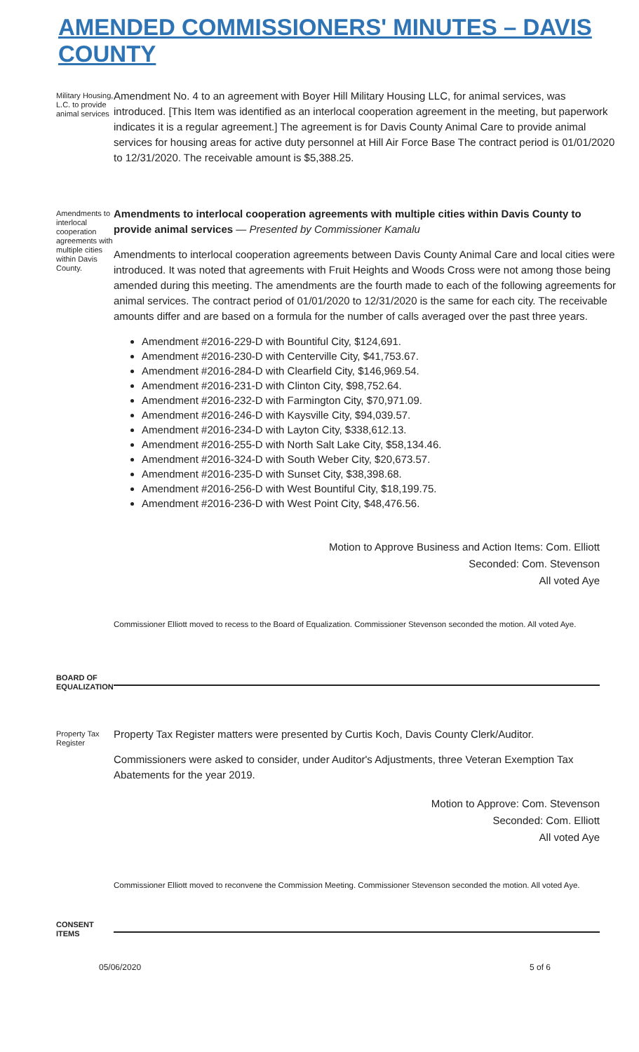AMENDED COMMISSIONERS' MINUTES – DAVIS COUNTY
Military Housing, L.C. to provide animal services
Amendment No. 4 to an agreement with Boyer Hill Military Housing LLC, for animal services, was introduced. [This Item was identified as an interlocal cooperation agreement in the meeting, but paperwork indicates it is a regular agreement.] The agreement is for Davis County Animal Care to provide animal services for housing areas for active duty personnel at Hill Air Force Base The contract period is 01/01/2020 to 12/31/2020. The receivable amount is $5,388.25.
Amendments to interlocal cooperation agreements with multiple cities within Davis County.
Amendments to interlocal cooperation agreements with multiple cities within Davis County to provide animal services — Presented by Commissioner Kamalu
Amendments to interlocal cooperation agreements between Davis County Animal Care and local cities were introduced. It was noted that agreements with Fruit Heights and Woods Cross were not among those being amended during this meeting. The amendments are the fourth made to each of the following agreements for animal services. The contract period of 01/01/2020 to 12/31/2020 is the same for each city. The receivable amounts differ and are based on a formula for the number of calls averaged over the past three years.
Amendment #2016-229-D with Bountiful City, $124,691.
Amendment #2016-230-D with Centerville City, $41,753.67.
Amendment #2016-284-D with Clearfield City, $146,969.54.
Amendment #2016-231-D with Clinton City, $98,752.64.
Amendment #2016-232-D with Farmington City, $70,971.09.
Amendment #2016-246-D with Kaysville City, $94,039.57.
Amendment #2016-234-D with Layton City, $338,612.13.
Amendment #2016-255-D with North Salt Lake City, $58,134.46.
Amendment #2016-324-D with South Weber City, $20,673.57.
Amendment #2016-235-D with Sunset City, $38,398.68.
Amendment #2016-256-D with West Bountiful City, $18,199.75.
Amendment #2016-236-D with West Point City, $48,476.56.
Motion to Approve Business and Action Items: Com. Elliott
Seconded: Com. Stevenson
All voted Aye
Commissioner Elliott moved to recess to the Board of Equalization. Commissioner Stevenson seconded the motion. All voted Aye.
BOARD OF EQUALIZATION
Property Tax Register
Property Tax Register matters were presented by Curtis Koch, Davis County Clerk/Auditor.
Commissioners were asked to consider, under Auditor's Adjustments, three Veteran Exemption Tax Abatements for the year 2019.
Motion to Approve: Com. Stevenson
Seconded: Com. Elliott
All voted Aye
Commissioner Elliott moved to reconvene the Commission Meeting. Commissioner Stevenson seconded the motion. All voted Aye.
CONSENT ITEMS
05/06/2020 5 of 6